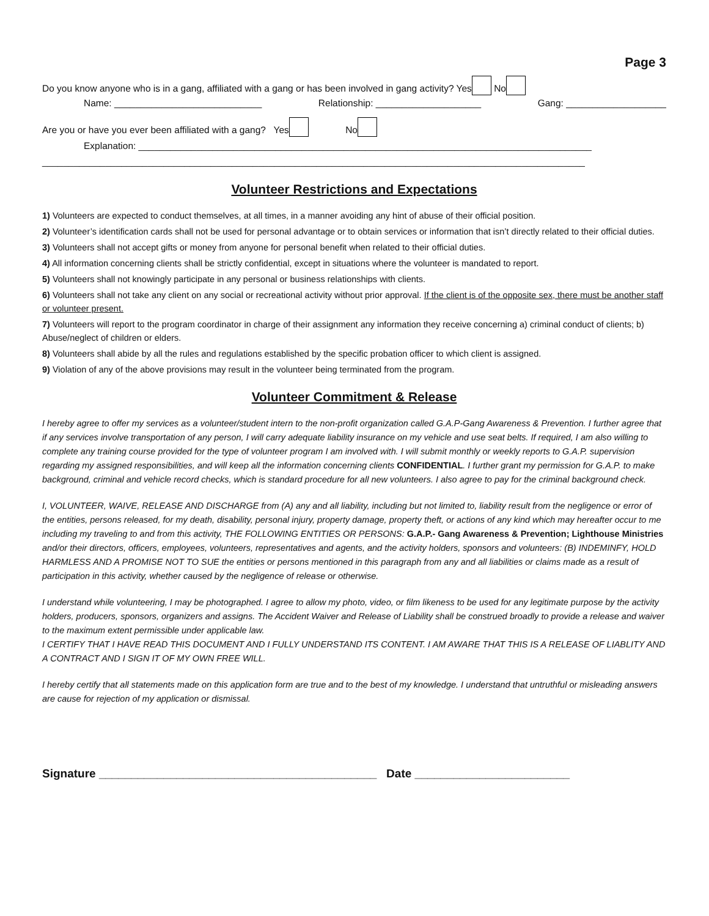Page 3
Do you know anyone who is in a gang, affiliated with a gang or has been involved in gang activity? Yes No
Name: ____________________________ Relationship: ____________________ Gang: ___________________
Are you or have you ever been affiliated with a gang? Yes No
Explanation: ______________________________________________________________________________________
_______________________________________________________________________________________________________
Volunteer Restrictions and Expectations
1) Volunteers are expected to conduct themselves, at all times, in a manner avoiding any hint of abuse of their official position.
2) Volunteer’s identification cards shall not be used for personal advantage or to obtain services or information that isn’t directly related to their official duties.
3) Volunteers shall not accept gifts or money from anyone for personal benefit when related to their official duties.
4) All information concerning clients shall be strictly confidential, except in situations where the volunteer is mandated to report.
5) Volunteers shall not knowingly participate in any personal or business relationships with clients.
6) Volunteers shall not take any client on any social or recreational activity without prior approval. If the client is of the opposite sex, there must be another staff or volunteer present.
7) Volunteers will report to the program coordinator in charge of their assignment any information they receive concerning a) criminal conduct of clients; b) Abuse/neglect of children or elders.
8) Volunteers shall abide by all the rules and regulations established by the specific probation officer to which client is assigned.
9) Violation of any of the above provisions may result in the volunteer being terminated from the program.
Volunteer Commitment & Release
I hereby agree to offer my services as a volunteer/student intern to the non-profit organization called G.A.P-Gang Awareness & Prevention. I further agree that if any services involve transportation of any person, I will carry adequate liability insurance on my vehicle and use seat belts. If required, I am also willing to complete any training course provided for the type of volunteer program I am involved with. I will submit monthly or weekly reports to G.A.P. supervision regarding my assigned responsibilities, and will keep all the information concerning clients CONFIDENTIAL. I further grant my permission for G.A.P. to make background, criminal and vehicle record checks, which is standard procedure for all new volunteers. I also agree to pay for the criminal background check.
I, VOLUNTEER, WAIVE, RELEASE AND DISCHARGE from (A) any and all liability, including but not limited to, liability result from the negligence or error of the entities, persons released, for my death, disability, personal injury, property damage, property theft, or actions of any kind which may hereafter occur to me including my traveling to and from this activity, THE FOLLOWING ENTITIES OR PERSONS: G.A.P.- Gang Awareness & Prevention; Lighthouse Ministries and/or their directors, officers, employees, volunteers, representatives and agents, and the activity holders, sponsors and volunteers: (B) INDEMINFY, HOLD HARMLESS AND A PROMISE NOT TO SUE the entities or persons mentioned in this paragraph from any and all liabilities or claims made as a result of participation in this activity, whether caused by the negligence of release or otherwise.
I understand while volunteering, I may be photographed. I agree to allow my photo, video, or film likeness to be used for any legitimate purpose by the activity holders, producers, sponsors, organizers and assigns. The Accident Waiver and Release of Liability shall be construed broadly to provide a release and waiver to the maximum extent permissible under applicable law.
I CERTIFY THAT I HAVE READ THIS DOCUMENT AND I FULLY UNDERSTAND ITS CONTENT. I AM AWARE THAT THIS IS A RELEASE OF LIABLITY AND A CONTRACT AND I SIGN IT OF MY OWN FREE WILL.
I hereby certify that all statements made on this application form are true and to the best of my knowledge. I understand that untruthful or misleading answers are cause for rejection of my application or dismissal.
Signature ___________________________________________ Date ________________________